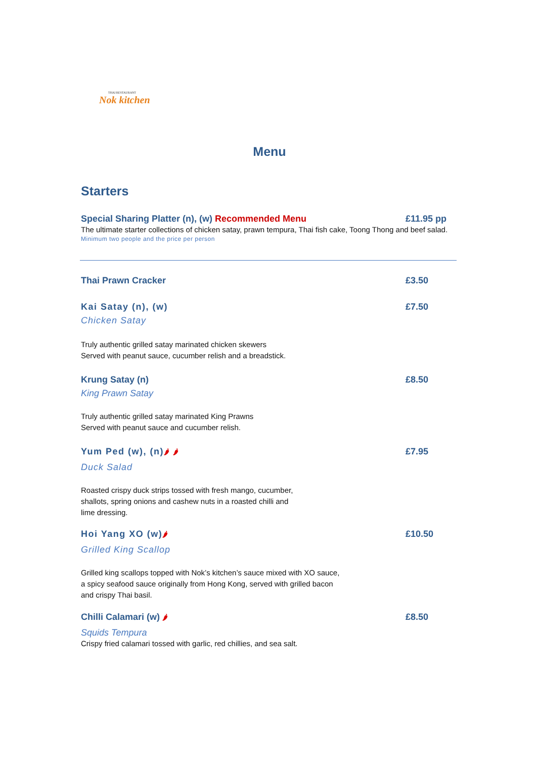THAI RESTAURANT
Nok kitchen
Menu
Starters
Special Sharing Platter (n), (w) Recommended Menu £11.95 pp
The ultimate starter collections of chicken satay, prawn tempura, Thai fish cake, Toong Thong and beef salad.
Minimum two people and the price per person
Thai Prawn Cracker £3.50
Kai Satay (n), (w) £7.50
Chicken Satay
Truly authentic grilled satay marinated chicken skewers
Served with peanut sauce, cucumber relish and a breadstick.
Krung Satay (n) £8.50
King Prawn Satay
Truly authentic grilled satay marinated King Prawns
Served with peanut sauce and cucumber relish.
Yum Ped (w), (n)🌶 🌶 £7.95
Duck Salad
Roasted crispy duck strips tossed with fresh mango, cucumber,
shallots, spring onions and cashew nuts in a roasted chilli and
lime dressing.
Hoi Yang XO (w)🌶 £10.50
Grilled King Scallop
Grilled king scallops topped with Nok’s kitchen’s sauce mixed with XO sauce,
a spicy seafood sauce originally from Hong Kong, served with grilled bacon
and crispy Thai basil.
Chilli Calamari (w) 🌶 £8.50
Squids Tempura
Crispy fried calamari tossed with garlic, red chillies, and sea salt.